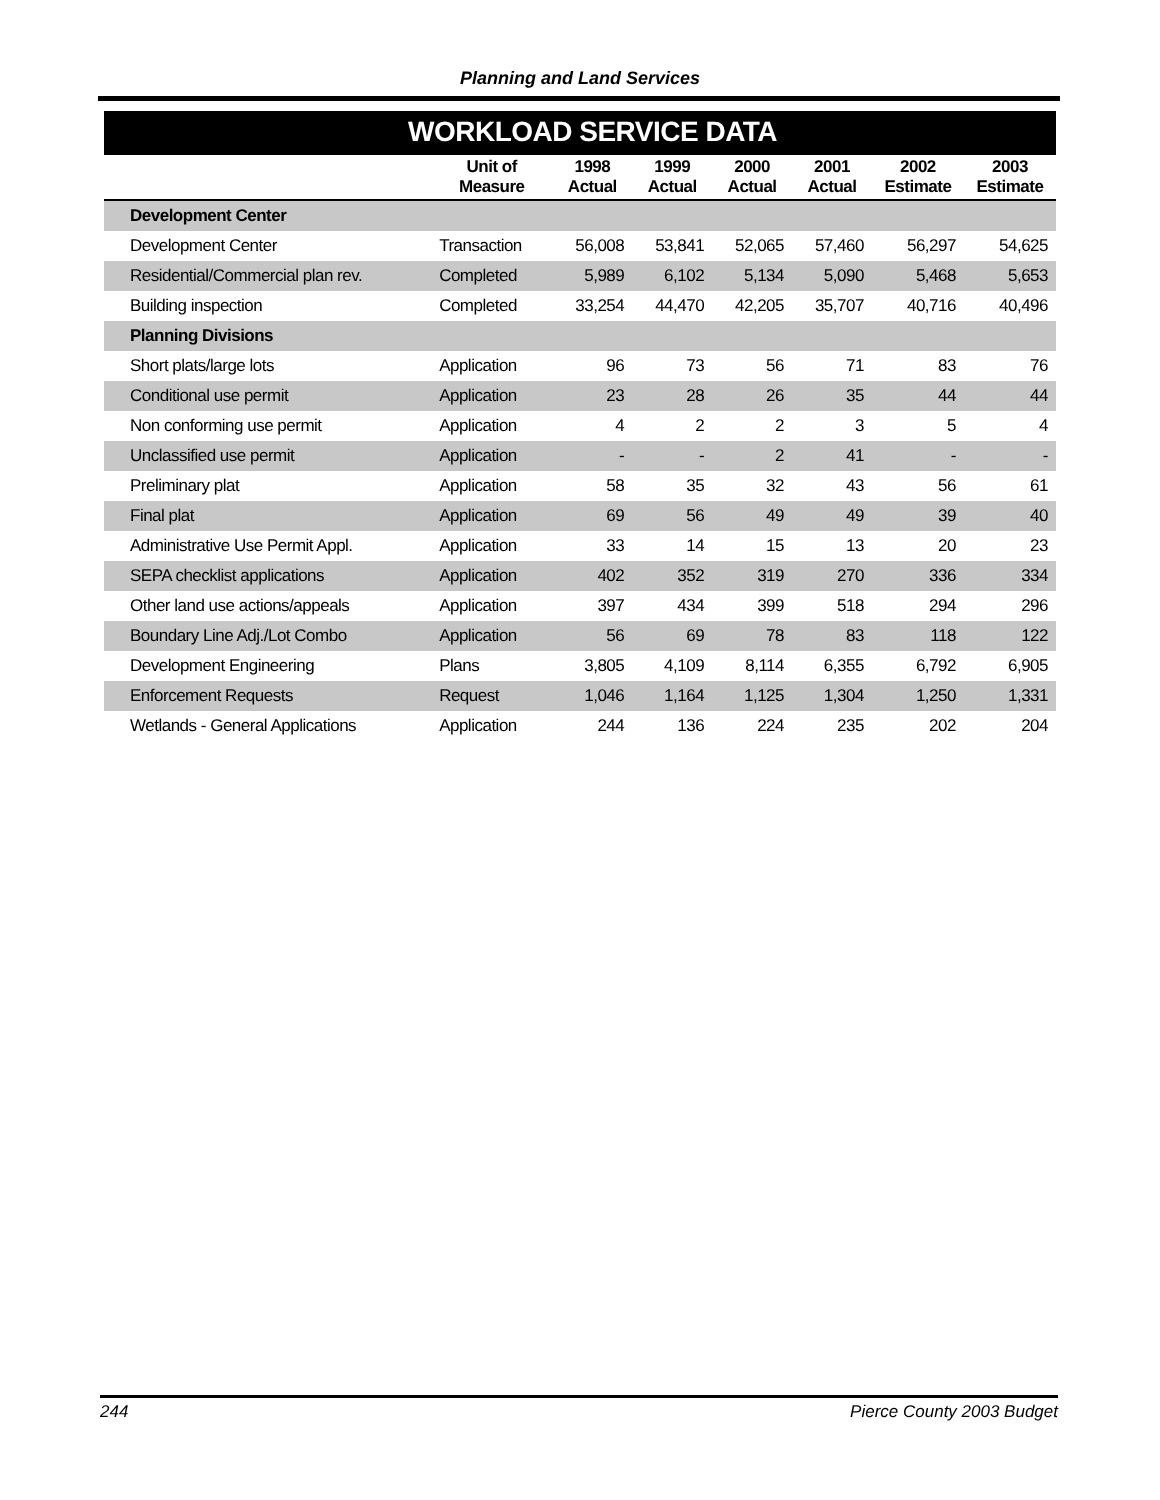Planning and Land Services
| WORKLOAD SERVICE DATA | | | | | | | |
| --- | --- | --- | --- | --- | --- | --- | --- |
| | Unit of Measure | 1998 Actual | 1999 Actual | 2000 Actual | 2001 Actual | 2002 Estimate | 2003 Estimate |
| Development Center | | | | | | | |
| Development Center | Transaction | 56,008 | 53,841 | 52,065 | 57,460 | 56,297 | 54,625 |
| Residential/Commercial plan rev. | Completed | 5,989 | 6,102 | 5,134 | 5,090 | 5,468 | 5,653 |
| Building inspection | Completed | 33,254 | 44,470 | 42,205 | 35,707 | 40,716 | 40,496 |
| Planning Divisions | | | | | | | |
| Short plats/large lots | Application | 96 | 73 | 56 | 71 | 83 | 76 |
| Conditional use permit | Application | 23 | 28 | 26 | 35 | 44 | 44 |
| Non conforming use permit | Application | 4 | 2 | 2 | 3 | 5 | 4 |
| Unclassified use permit | Application | - | - | 2 | 41 | - | - |
| Preliminary plat | Application | 58 | 35 | 32 | 43 | 56 | 61 |
| Final plat | Application | 69 | 56 | 49 | 49 | 39 | 40 |
| Administrative Use Permit Appl. | Application | 33 | 14 | 15 | 13 | 20 | 23 |
| SEPA checklist applications | Application | 402 | 352 | 319 | 270 | 336 | 334 |
| Other land use actions/appeals | Application | 397 | 434 | 399 | 518 | 294 | 296 |
| Boundary Line Adj./Lot Combo | Application | 56 | 69 | 78 | 83 | 118 | 122 |
| Development Engineering | Plans | 3,805 | 4,109 | 8,114 | 6,355 | 6,792 | 6,905 |
| Enforcement Requests | Request | 1,046 | 1,164 | 1,125 | 1,304 | 1,250 | 1,331 |
| Wetlands - General Applications | Application | 244 | 136 | 224 | 235 | 202 | 204 |
244 Pierce County 2003 Budget